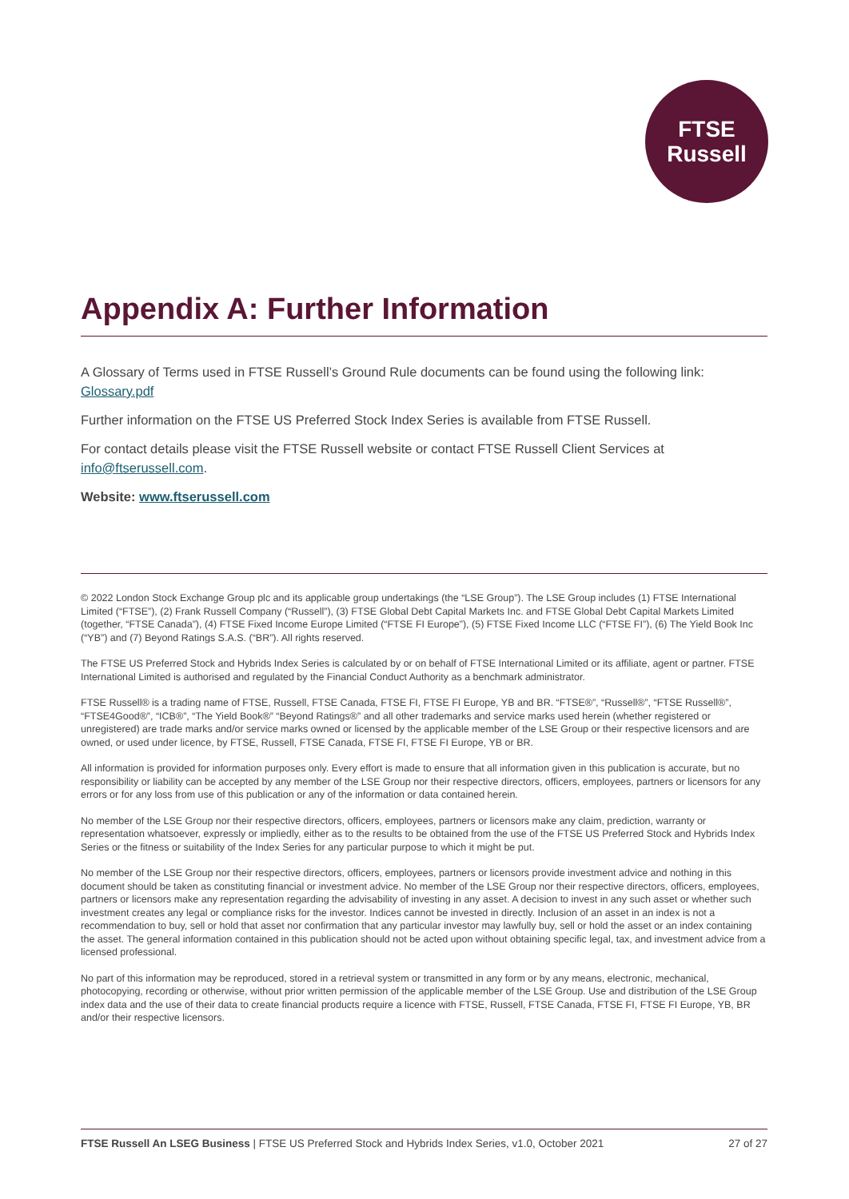FTSE
Russell
Appendix A: Further Information
A Glossary of Terms used in FTSE Russell’s Ground Rule documents can be found using the following link: Glossary.pdf
Further information on the FTSE US Preferred Stock Index Series is available from FTSE Russell.
For contact details please visit the FTSE Russell website or contact FTSE Russell Client Services at info@ftserussell.com.
Website: www.ftserussell.com
© 2022 London Stock Exchange Group plc and its applicable group undertakings (the “LSE Group”). The LSE Group includes (1) FTSE International Limited (“FTSE”), (2) Frank Russell Company (“Russell”), (3) FTSE Global Debt Capital Markets Inc. and FTSE Global Debt Capital Markets Limited (together, “FTSE Canada”), (4) FTSE Fixed Income Europe Limited (“FTSE FI Europe”), (5) FTSE Fixed Income LLC (“FTSE FI”), (6) The Yield Book Inc (“YB”) and (7) Beyond Ratings S.A.S. (“BR”). All rights reserved.
The FTSE US Preferred Stock and Hybrids Index Series is calculated by or on behalf of FTSE International Limited or its affiliate, agent or partner. FTSE International Limited is authorised and regulated by the Financial Conduct Authority as a benchmark administrator.
FTSE Russell® is a trading name of FTSE, Russell, FTSE Canada, FTSE FI, FTSE FI Europe, YB and BR. “FTSE®”, “Russell®”, “FTSE Russell®”, “FTSE4Good®”, “ICB®”, “The Yield Book®” “Beyond Ratings®” and all other trademarks and service marks used herein (whether registered or unregistered) are trade marks and/or service marks owned or licensed by the applicable member of the LSE Group or their respective licensors and are owned, or used under licence, by FTSE, Russell, FTSE Canada, FTSE FI, FTSE FI Europe, YB or BR.
All information is provided for information purposes only. Every effort is made to ensure that all information given in this publication is accurate, but no responsibility or liability can be accepted by any member of the LSE Group nor their respective directors, officers, employees, partners or licensors for any errors or for any loss from use of this publication or any of the information or data contained herein.
No member of the LSE Group nor their respective directors, officers, employees, partners or licensors make any claim, prediction, warranty or representation whatsoever, expressly or impliedly, either as to the results to be obtained from the use of the FTSE US Preferred Stock and Hybrids Index Series or the fitness or suitability of the Index Series for any particular purpose to which it might be put.
No member of the LSE Group nor their respective directors, officers, employees, partners or licensors provide investment advice and nothing in this document should be taken as constituting financial or investment advice. No member of the LSE Group nor their respective directors, officers, employees, partners or licensors make any representation regarding the advisability of investing in any asset. A decision to invest in any such asset or whether such investment creates any legal or compliance risks for the investor. Indices cannot be invested in directly. Inclusion of an asset in an index is not a recommendation to buy, sell or hold that asset nor confirmation that any particular investor may lawfully buy, sell or hold the asset or an index containing the asset. The general information contained in this publication should not be acted upon without obtaining specific legal, tax, and investment advice from a licensed professional.
No part of this information may be reproduced, stored in a retrieval system or transmitted in any form or by any means, electronic, mechanical, photocopying, recording or otherwise, without prior written permission of the applicable member of the LSE Group. Use and distribution of the LSE Group index data and the use of their data to create financial products require a licence with FTSE, Russell, FTSE Canada, FTSE FI, FTSE FI Europe, YB, BR and/or their respective licensors.
FTSE Russell An LSEG Business | FTSE US Preferred Stock and Hybrids Index Series, v1.0, October 2021 27 of 27